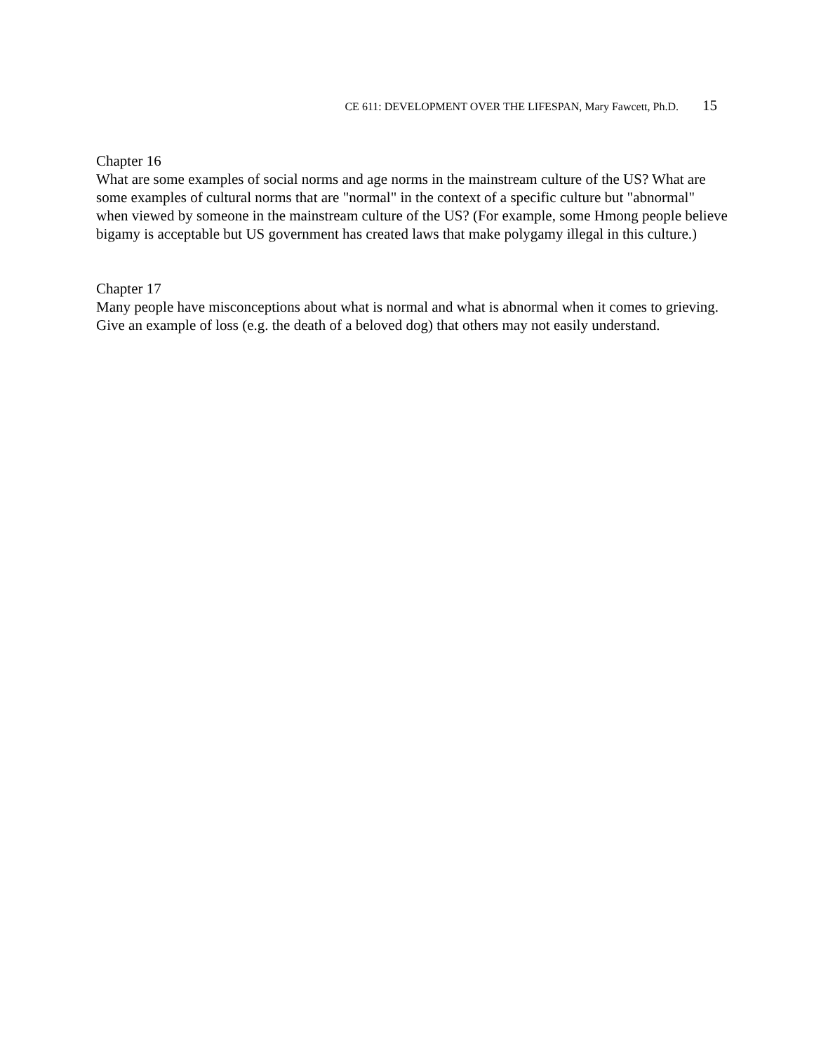CE 611: DEVELOPMENT OVER THE LIFESPAN, Mary Fawcett, Ph.D. 15
Chapter 16
What are some examples of social norms and age norms in the mainstream culture of the US? What are some examples of cultural norms that are "normal" in the context of a specific culture but "abnormal" when viewed by someone in the mainstream culture of the US? (For example, some Hmong people believe bigamy is acceptable but US government has created laws that make polygamy illegal in this culture.)
Chapter 17
Many people have misconceptions about what is normal and what is abnormal when it comes to grieving. Give an example of loss (e.g. the death of a beloved dog) that others may not easily understand.